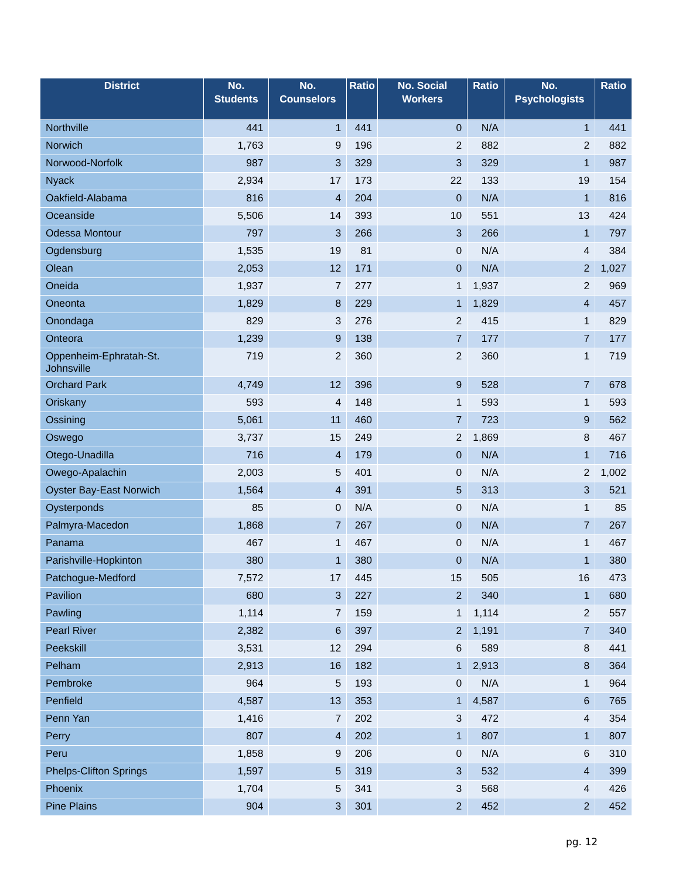| District | No. Students | No. Counselors | Ratio | No. Social Workers | Ratio | No. Psychologists | Ratio |
| --- | --- | --- | --- | --- | --- | --- | --- |
| Northville | 441 | 1 | 441 | 0 | N/A | 1 | 441 |
| Norwich | 1,763 | 9 | 196 | 2 | 882 | 2 | 882 |
| Norwood-Norfolk | 987 | 3 | 329 | 3 | 329 | 1 | 987 |
| Nyack | 2,934 | 17 | 173 | 22 | 133 | 19 | 154 |
| Oakfield-Alabama | 816 | 4 | 204 | 0 | N/A | 1 | 816 |
| Oceanside | 5,506 | 14 | 393 | 10 | 551 | 13 | 424 |
| Odessa Montour | 797 | 3 | 266 | 3 | 266 | 1 | 797 |
| Ogdensburg | 1,535 | 19 | 81 | 0 | N/A | 4 | 384 |
| Olean | 2,053 | 12 | 171 | 0 | N/A | 2 | 1,027 |
| Oneida | 1,937 | 7 | 277 | 1 | 1,937 | 2 | 969 |
| Oneonta | 1,829 | 8 | 229 | 1 | 1,829 | 4 | 457 |
| Onondaga | 829 | 3 | 276 | 2 | 415 | 1 | 829 |
| Onteora | 1,239 | 9 | 138 | 7 | 177 | 7 | 177 |
| Oppenheim-Ephratah-St. Johnsville | 719 | 2 | 360 | 2 | 360 | 1 | 719 |
| Orchard Park | 4,749 | 12 | 396 | 9 | 528 | 7 | 678 |
| Oriskany | 593 | 4 | 148 | 1 | 593 | 1 | 593 |
| Ossining | 5,061 | 11 | 460 | 7 | 723 | 9 | 562 |
| Oswego | 3,737 | 15 | 249 | 2 | 1,869 | 8 | 467 |
| Otego-Unadilla | 716 | 4 | 179 | 0 | N/A | 1 | 716 |
| Owego-Apalachin | 2,003 | 5 | 401 | 0 | N/A | 2 | 1,002 |
| Oyster Bay-East Norwich | 1,564 | 4 | 391 | 5 | 313 | 3 | 521 |
| Oysterponds | 85 | 0 | N/A | 0 | N/A | 1 | 85 |
| Palmyra-Macedon | 1,868 | 7 | 267 | 0 | N/A | 7 | 267 |
| Panama | 467 | 1 | 467 | 0 | N/A | 1 | 467 |
| Parishville-Hopkinton | 380 | 1 | 380 | 0 | N/A | 1 | 380 |
| Patchogue-Medford | 7,572 | 17 | 445 | 15 | 505 | 16 | 473 |
| Pavilion | 680 | 3 | 227 | 2 | 340 | 1 | 680 |
| Pawling | 1,114 | 7 | 159 | 1 | 1,114 | 2 | 557 |
| Pearl River | 2,382 | 6 | 397 | 2 | 1,191 | 7 | 340 |
| Peekskill | 3,531 | 12 | 294 | 6 | 589 | 8 | 441 |
| Pelham | 2,913 | 16 | 182 | 1 | 2,913 | 8 | 364 |
| Pembroke | 964 | 5 | 193 | 0 | N/A | 1 | 964 |
| Penfield | 4,587 | 13 | 353 | 1 | 4,587 | 6 | 765 |
| Penn Yan | 1,416 | 7 | 202 | 3 | 472 | 4 | 354 |
| Perry | 807 | 4 | 202 | 1 | 807 | 1 | 807 |
| Peru | 1,858 | 9 | 206 | 0 | N/A | 6 | 310 |
| Phelps-Clifton Springs | 1,597 | 5 | 319 | 3 | 532 | 4 | 399 |
| Phoenix | 1,704 | 5 | 341 | 3 | 568 | 4 | 426 |
| Pine Plains | 904 | 3 | 301 | 2 | 452 | 2 | 452 |
pg. 12